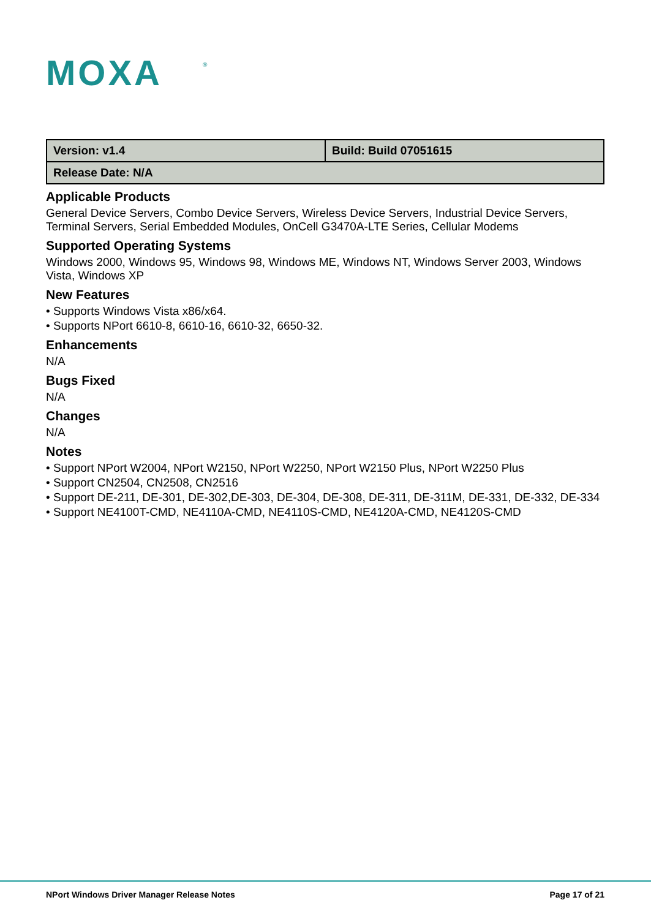MOXA
®
| Version: v1.4 | Build: Build 07051615 |
| Release Date: N/A | |
Applicable Products
General Device Servers, Combo Device Servers, Wireless Device Servers, Industrial Device Servers, Terminal Servers, Serial Embedded Modules, OnCell G3470A-LTE Series, Cellular Modems
Supported Operating Systems
Windows 2000, Windows 95, Windows 98, Windows ME, Windows NT, Windows Server 2003, Windows Vista, Windows XP
New Features
• Supports Windows Vista x86/x64.
• Supports NPort 6610-8, 6610-16, 6610-32, 6650-32.
Enhancements
N/A
Bugs Fixed
N/A
Changes
N/A
Notes
• Support NPort W2004, NPort W2150, NPort W2250, NPort W2150 Plus, NPort W2250 Plus
• Support CN2504, CN2508, CN2516
• Support DE-211, DE-301, DE-302,DE-303, DE-304, DE-308, DE-311, DE-311M, DE-331, DE-332, DE-334
• Support NE4100T-CMD, NE4110A-CMD, NE4110S-CMD, NE4120A-CMD, NE4120S-CMD
NPort Windows Driver Manager Release Notes Page 17 of 21